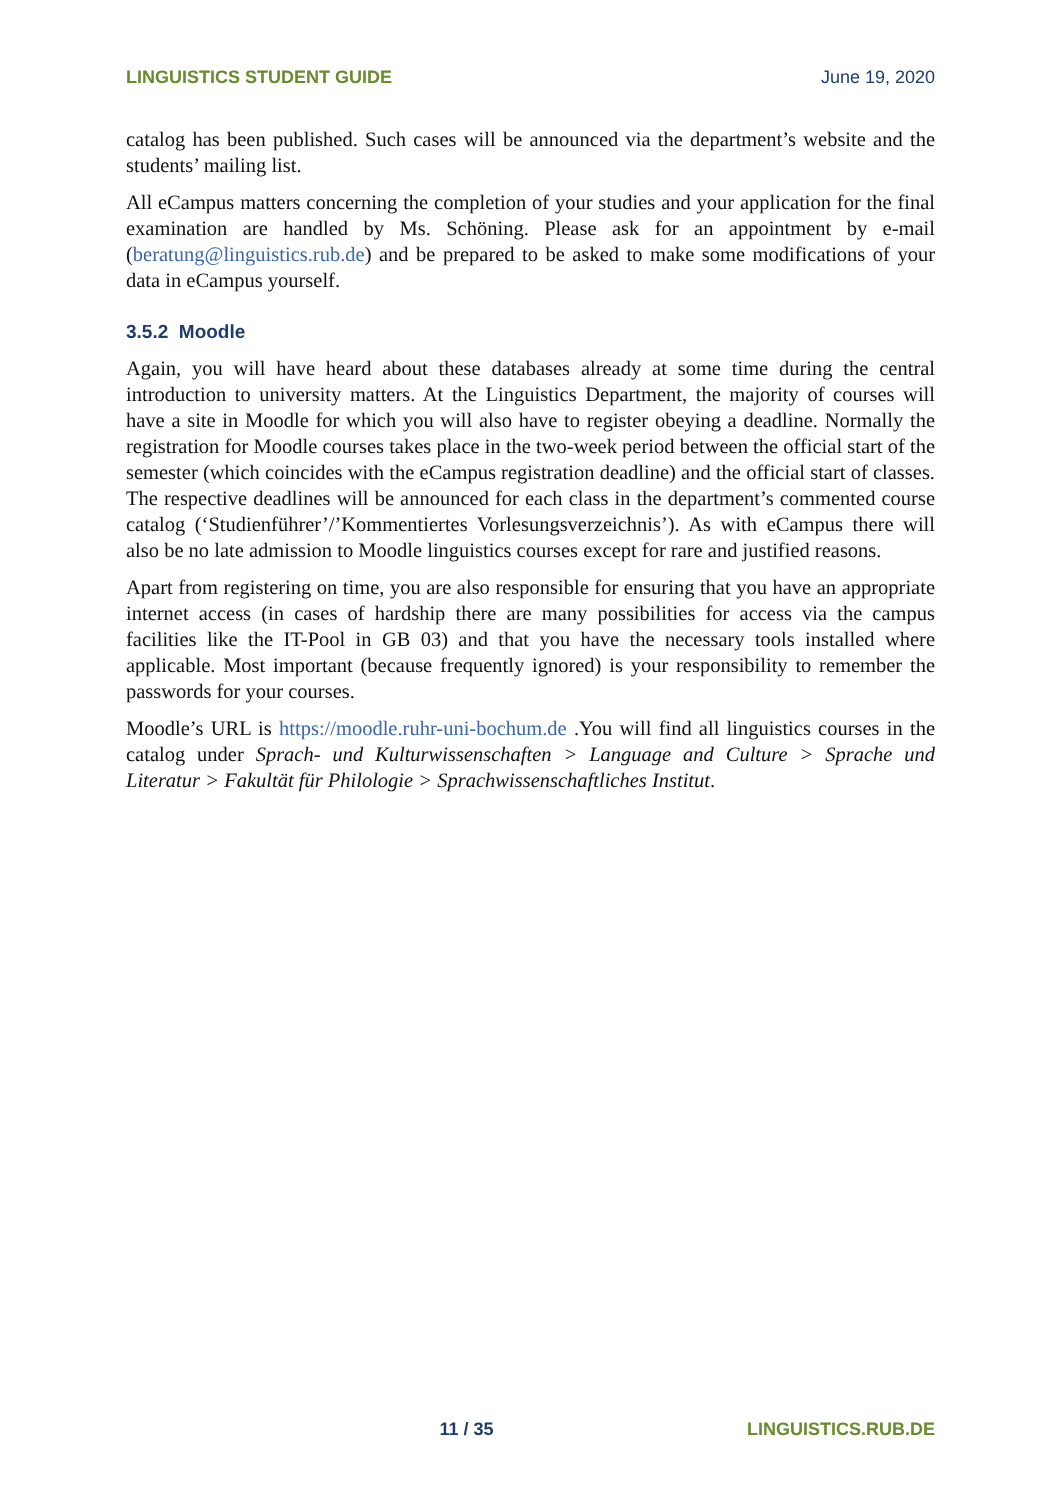LINGUISTICS STUDENT GUIDE June 19, 2020
catalog has been published. Such cases will be announced via the department’s website and the students’ mailing list.
All eCampus matters concerning the completion of your studies and your application for the final examination are handled by Ms. Schöning. Please ask for an appointment by e-mail (beratung@linguistics.rub.de) and be prepared to be asked to make some modifications of your data in eCampus yourself.
3.5.2 Moodle
Again, you will have heard about these databases already at some time during the central introduction to university matters. At the Linguistics Department, the majority of courses will have a site in Moodle for which you will also have to register obeying a deadline. Normally the registration for Moodle courses takes place in the two-week period between the official start of the semester (which coincides with the eCampus registration deadline) and the official start of classes. The respective deadlines will be announced for each class in the department’s commented course catalog (‘Studienführer’/’Kommentiertes Vorlesungsverzeichnis’). As with eCampus there will also be no late admission to Moodle linguistics courses except for rare and justified reasons.
Apart from registering on time, you are also responsible for ensuring that you have an appropriate internet access (in cases of hardship there are many possibilities for access via the campus facilities like the IT-Pool in GB 03) and that you have the necessary tools installed where applicable. Most important (because frequently ignored) is your responsibility to remember the passwords for your courses.
Moodle’s URL is https://moodle.ruhr-uni-bochum.de .You will find all linguistics courses in the catalog under Sprach- und Kulturwissenschaften > Language and Culture > Sprache und Literatur > Fakultät für Philologie > Sprachwissenschaftliches Institut.
11 / 35 LINGUISTICS.RUB.DE